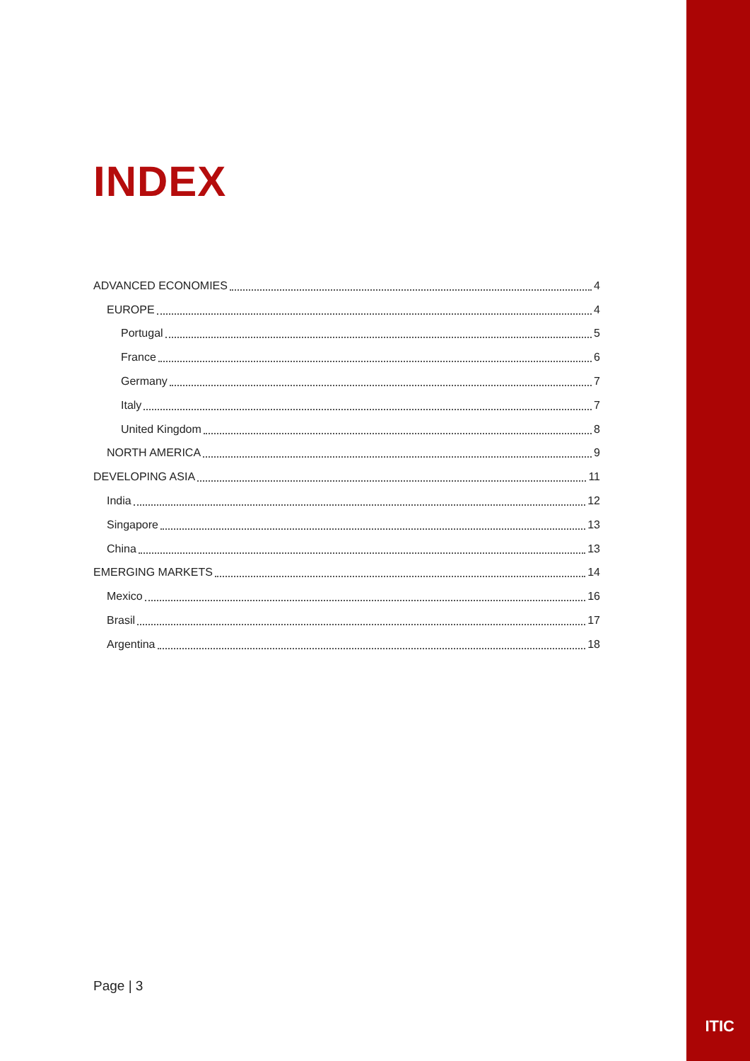INDEX
ADVANCED ECONOMIES 4
EUROPE 4
Portugal 5
France 6
Germany 7
Italy 7
United Kingdom 8
NORTH AMERICA 9
DEVELOPING ASIA 11
India 12
Singapore 13
China 13
EMERGING MARKETS 14
Mexico 16
Brasil 17
Argentina 18
Page | 3
ITIC